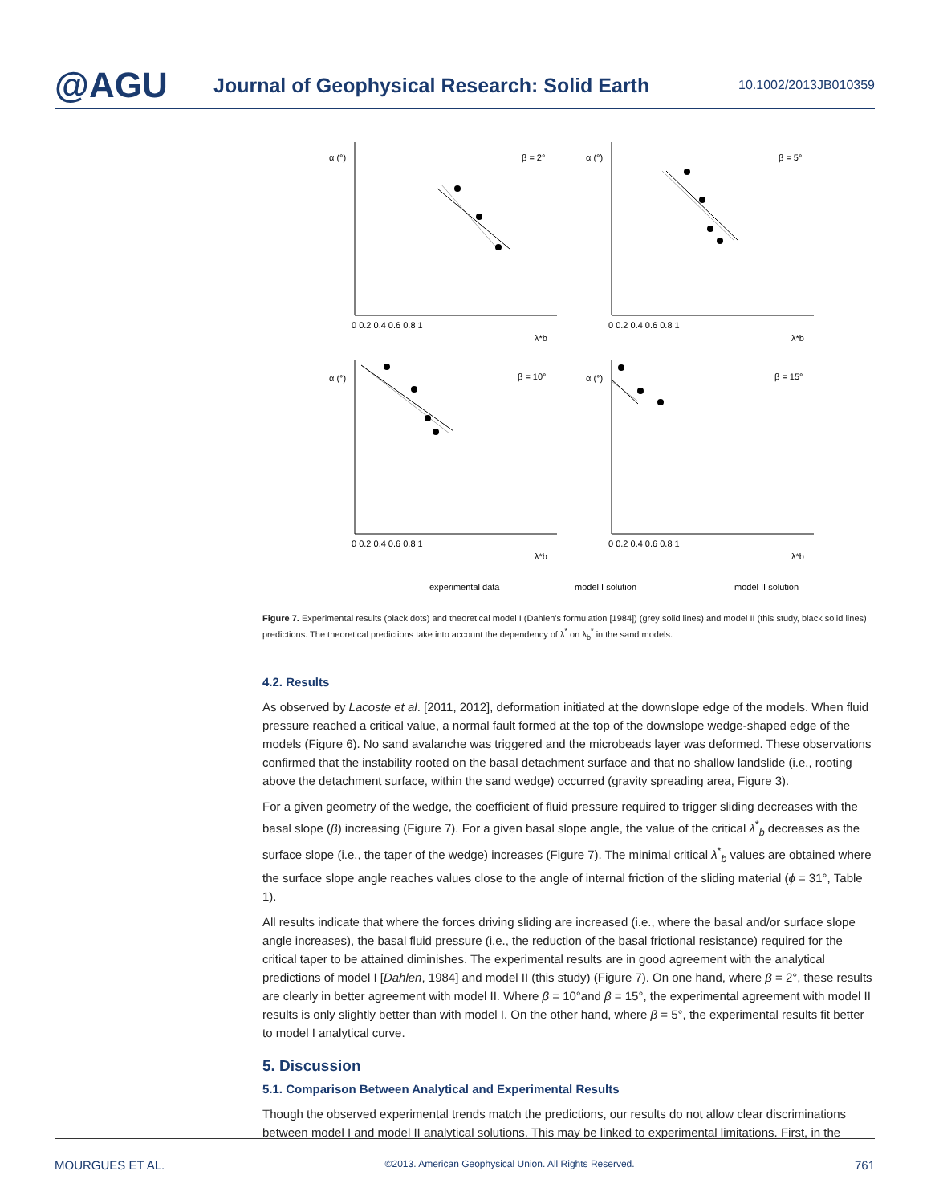@AGU
Journal of Geophysical Research: Solid Earth
10.1002/2013JB010359
β = 2°
β = 5°
β = 10°
β = 15°
α (°)
α (°)
α (°)
α (°)
0 0.2 0.4 0.6 0.8 1
0 0.2 0.4 0.6 0.8 1
0 0.2 0.4 0.6 0.8 1
0 0.2 0.4 0.6 0.8 1
λ*b
λ*b
λ*b
λ*b
experimental data
model I solution
model II solution
Figure 7. Experimental results (black dots) and theoretical model I (Dahlen's formulation [1984]) (grey solid lines) and model II (this study, black solid lines) predictions. The theoretical predictions take into account the dependency of λ<sup>*</sup> on λ<sub>b</sub><sup>*</sup> in the sand models.
4.2. Results
As observed by Lacoste et al. [2011, 2012], deformation initiated at the downslope edge of the models. When fluid pressure reached a critical value, a normal fault formed at the top of the downslope wedge-shaped edge of the models (Figure 6). No sand avalanche was triggered and the microbeads layer was deformed. These observations confirmed that the instability rooted on the basal detachment surface and that no shallow landslide (i.e., rooting above the detachment surface, within the sand wedge) occurred (gravity spreading area, Figure 3).
For a given geometry of the wedge, the coefficient of fluid pressure required to trigger sliding decreases with the basal slope (β) increasing (Figure 7). For a given basal slope angle, the value of the critical λ<sup>*</sup><sub>b</sub> decreases as the surface slope (i.e., the taper of the wedge) increases (Figure 7). The minimal critical λ<sup>*</sup><sub>b</sub> values are obtained where the surface slope angle reaches values close to the angle of internal friction of the sliding material (ϕ = 31°, Table 1).
All results indicate that where the forces driving sliding are increased (i.e., where the basal and/or surface slope angle increases), the basal fluid pressure (i.e., the reduction of the basal frictional resistance) required for the critical taper to be attained diminishes. The experimental results are in good agreement with the analytical predictions of model I [Dahlen, 1984] and model II (this study) (Figure 7). On one hand, where β = 2°, these results are clearly in better agreement with model II. Where β = 10°and β = 15°, the experimental agreement with model II results is only slightly better than with model I. On the other hand, where β = 5°, the experimental results fit better to model I analytical curve.
5. Discussion
5.1. Comparison Between Analytical and Experimental Results
Though the observed experimental trends match the predictions, our results do not allow clear discriminations between model I and model II analytical solutions. This may be linked to experimental limitations. First, in the
MOURGUES ET AL. ©2013. American Geophysical Union. All Rights Reserved. 761